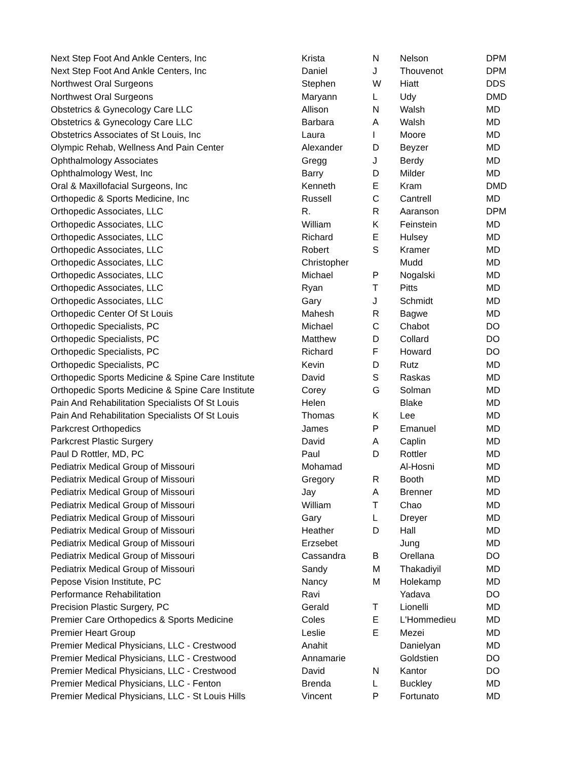| Next Step Foot And Ankle Centers, Inc | Krista | N | Nelson | DPM |
| Next Step Foot And Ankle Centers, Inc | Daniel | J | Thouvenot | DPM |
| Northwest Oral Surgeons | Stephen | W | Hiatt | DDS |
| Northwest Oral Surgeons | Maryann | L | Udy | DMD |
| Obstetrics & Gynecology Care LLC | Allison | N | Walsh | MD |
| Obstetrics & Gynecology Care LLC | Barbara | A | Walsh | MD |
| Obstetrics Associates of St Louis, Inc | Laura | I | Moore | MD |
| Olympic Rehab, Wellness And Pain Center | Alexander | D | Beyzer | MD |
| Ophthalmology Associates | Gregg | J | Berdy | MD |
| Ophthalmology West, Inc | Barry | D | Milder | MD |
| Oral & Maxillofacial Surgeons, Inc | Kenneth | E | Kram | DMD |
| Orthopedic & Sports Medicine, Inc | Russell | C | Cantrell | MD |
| Orthopedic Associates, LLC | R. | R | Aaranson | DPM |
| Orthopedic Associates, LLC | William | K | Feinstein | MD |
| Orthopedic Associates, LLC | Richard | E | Hulsey | MD |
| Orthopedic Associates, LLC | Robert | S | Kramer | MD |
| Orthopedic Associates, LLC | Christopher | | Mudd | MD |
| Orthopedic Associates, LLC | Michael | P | Nogalski | MD |
| Orthopedic Associates, LLC | Ryan | T | Pitts | MD |
| Orthopedic Associates, LLC | Gary | J | Schmidt | MD |
| Orthopedic Center Of St Louis | Mahesh | R | Bagwe | MD |
| Orthopedic Specialists, PC | Michael | C | Chabot | DO |
| Orthopedic Specialists, PC | Matthew | D | Collard | DO |
| Orthopedic Specialists, PC | Richard | F | Howard | DO |
| Orthopedic Specialists, PC | Kevin | D | Rutz | MD |
| Orthopedic Sports Medicine & Spine Care Institute | David | S | Raskas | MD |
| Orthopedic Sports Medicine & Spine Care Institute | Corey | G | Solman | MD |
| Pain And Rehabilitation Specialists Of St Louis | Helen | | Blake | MD |
| Pain And Rehabilitation Specialists Of St Louis | Thomas | K | Lee | MD |
| Parkcrest Orthopedics | James | P | Emanuel | MD |
| Parkcrest Plastic Surgery | David | A | Caplin | MD |
| Paul D Rottler, MD, PC | Paul | D | Rottler | MD |
| Pediatrix Medical Group of Missouri | Mohamad | | Al-Hosni | MD |
| Pediatrix Medical Group of Missouri | Gregory | R | Booth | MD |
| Pediatrix Medical Group of Missouri | Jay | A | Brenner | MD |
| Pediatrix Medical Group of Missouri | William | T | Chao | MD |
| Pediatrix Medical Group of Missouri | Gary | L | Dreyer | MD |
| Pediatrix Medical Group of Missouri | Heather | D | Hall | MD |
| Pediatrix Medical Group of Missouri | Erzsebet | | Jung | MD |
| Pediatrix Medical Group of Missouri | Cassandra | B | Orellana | DO |
| Pediatrix Medical Group of Missouri | Sandy | M | Thakadiyil | MD |
| Pepose Vision Institute, PC | Nancy | M | Holekamp | MD |
| Performance Rehabilitation | Ravi | | Yadava | DO |
| Precision Plastic Surgery, PC | Gerald | T | Lionelli | MD |
| Premier Care Orthopedics & Sports Medicine | Coles | E | L'Hommedieu | MD |
| Premier Heart Group | Leslie | E | Mezei | MD |
| Premier Medical Physicians, LLC - Crestwood | Anahit | | Danielyan | MD |
| Premier Medical Physicians, LLC - Crestwood | Annamarie | | Goldstien | DO |
| Premier Medical Physicians, LLC - Crestwood | David | N | Kantor | DO |
| Premier Medical Physicians, LLC - Fenton | Brenda | L | Buckley | MD |
| Premier Medical Physicians, LLC - St Louis Hills | Vincent | P | Fortunato | MD |